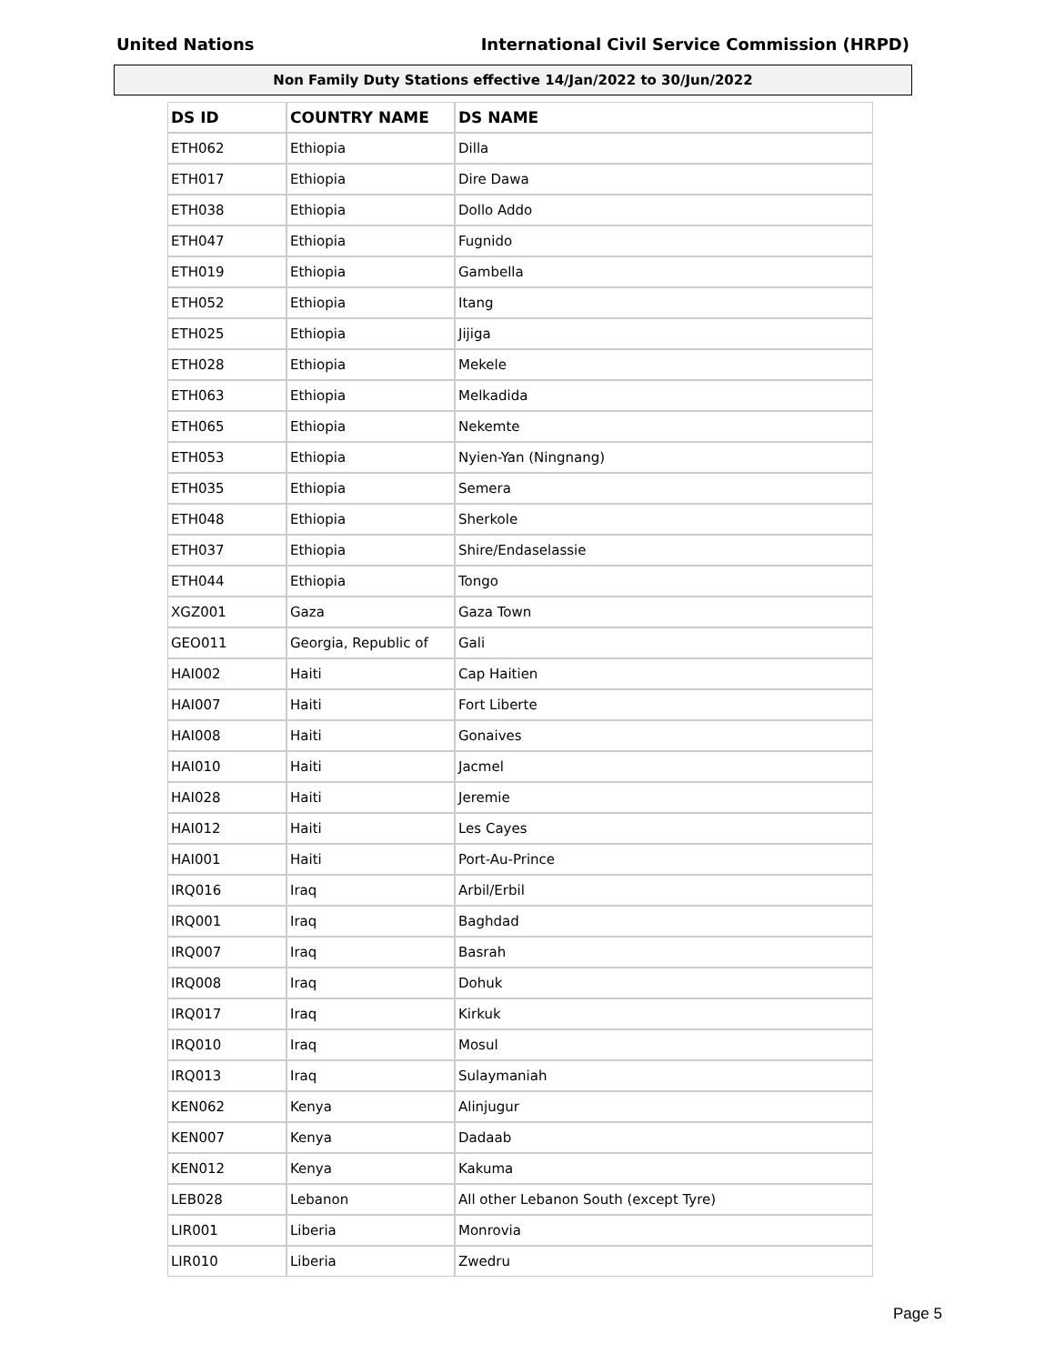United Nations International Civil Service Commission (HRPD)
Non Family Duty Stations effective 14/Jan/2022 to 30/Jun/2022
| DS ID | COUNTRY NAME | DS NAME |
| --- | --- | --- |
| ETH062 | Ethiopia | Dilla |
| ETH017 | Ethiopia | Dire Dawa |
| ETH038 | Ethiopia | Dollo Addo |
| ETH047 | Ethiopia | Fugnido |
| ETH019 | Ethiopia | Gambella |
| ETH052 | Ethiopia | Itang |
| ETH025 | Ethiopia | Jijiga |
| ETH028 | Ethiopia | Mekele |
| ETH063 | Ethiopia | Melkadida |
| ETH065 | Ethiopia | Nekemte |
| ETH053 | Ethiopia | Nyien-Yan (Ningnang) |
| ETH035 | Ethiopia | Semera |
| ETH048 | Ethiopia | Sherkole |
| ETH037 | Ethiopia | Shire/Endaselassie |
| ETH044 | Ethiopia | Tongo |
| XGZ001 | Gaza | Gaza Town |
| GEO011 | Georgia, Republic of | Gali |
| HAI002 | Haiti | Cap Haitien |
| HAI007 | Haiti | Fort Liberte |
| HAI008 | Haiti | Gonaives |
| HAI010 | Haiti | Jacmel |
| HAI028 | Haiti | Jeremie |
| HAI012 | Haiti | Les Cayes |
| HAI001 | Haiti | Port-Au-Prince |
| IRQ016 | Iraq | Arbil/Erbil |
| IRQ001 | Iraq | Baghdad |
| IRQ007 | Iraq | Basrah |
| IRQ008 | Iraq | Dohuk |
| IRQ017 | Iraq | Kirkuk |
| IRQ010 | Iraq | Mosul |
| IRQ013 | Iraq | Sulaymaniah |
| KEN062 | Kenya | Alinjugur |
| KEN007 | Kenya | Dadaab |
| KEN012 | Kenya | Kakuma |
| LEB028 | Lebanon | All other Lebanon South (except Tyre) |
| LIR001 | Liberia | Monrovia |
| LIR010 | Liberia | Zwedru |
Page 5